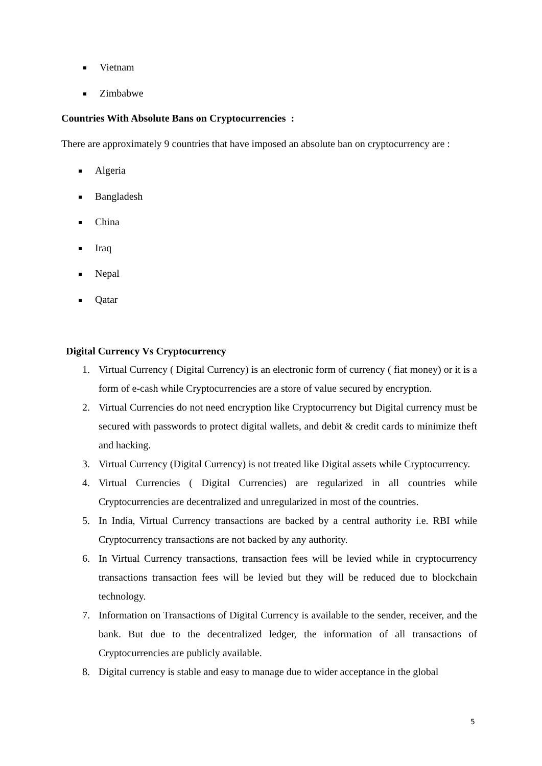Vietnam
Zimbabwe
Countries With Absolute Bans on Cryptocurrencies :
There are approximately 9 countries that have imposed an absolute ban on cryptocurrency are :
Algeria
Bangladesh
China
Iraq
Nepal
Qatar
Digital Currency Vs Cryptocurrency
1. Virtual Currency ( Digital Currency) is an electronic form of currency ( fiat money) or it is a form of e-cash while Cryptocurrencies are a store of value secured by encryption.
2. Virtual Currencies do not need encryption like Cryptocurrency but Digital currency must be secured with passwords to protect digital wallets, and debit & credit cards to minimize theft and hacking.
3. Virtual Currency (Digital Currency) is not treated like Digital assets while Cryptocurrency.
4. Virtual Currencies ( Digital Currencies) are regularized in all countries while Cryptocurrencies are decentralized and unregularized in most of the countries.
5. In India, Virtual Currency transactions are backed by a central authority i.e. RBI while Cryptocurrency transactions are not backed by any authority.
6. In Virtual Currency transactions, transaction fees will be levied while in cryptocurrency transactions transaction fees will be levied but they will be reduced due to blockchain technology.
7. Information on Transactions of Digital Currency is available to the sender, receiver, and the bank. But due to the decentralized ledger, the information of all transactions of Cryptocurrencies are publicly available.
8. Digital currency is stable and easy to manage due to wider acceptance in the global
5